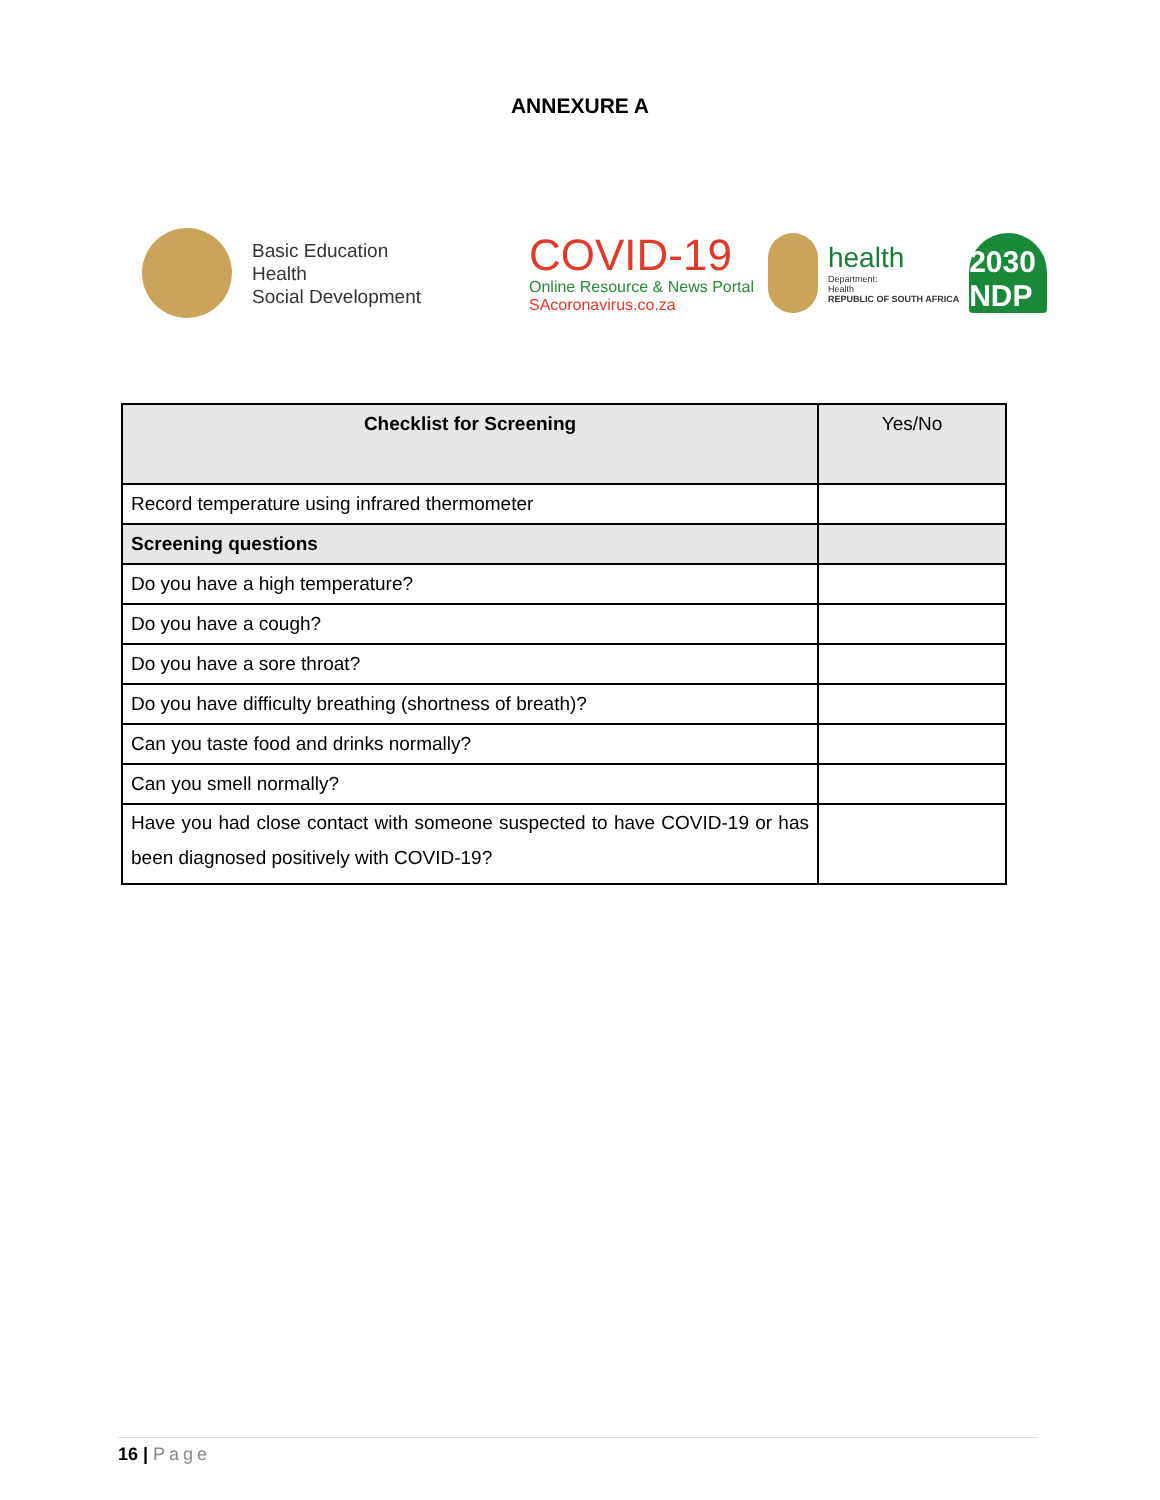ANNEXURE A
Basic Education
Health
Social Development
COVID-19
Online Resource & News Portal
SAcoronavirus.co.za
health
Department:
Health
REPUBLIC OF SOUTH AFRICA
2030 NDP
| Checklist for Screening | Yes/No |
| --- | --- |
| Record temperature using infrared thermometer | |
| Screening questions | |
| Do you have a high temperature? | |
| Do you have a cough? | |
| Do you have a sore throat? | |
| Do you have difficulty breathing (shortness of breath)? | |
| Can you taste food and drinks normally? | |
| Can you smell normally? | |
| Have you had close contact with someone suspected to have COVID-19 or has been diagnosed positively with COVID-19? | |
16 | Page